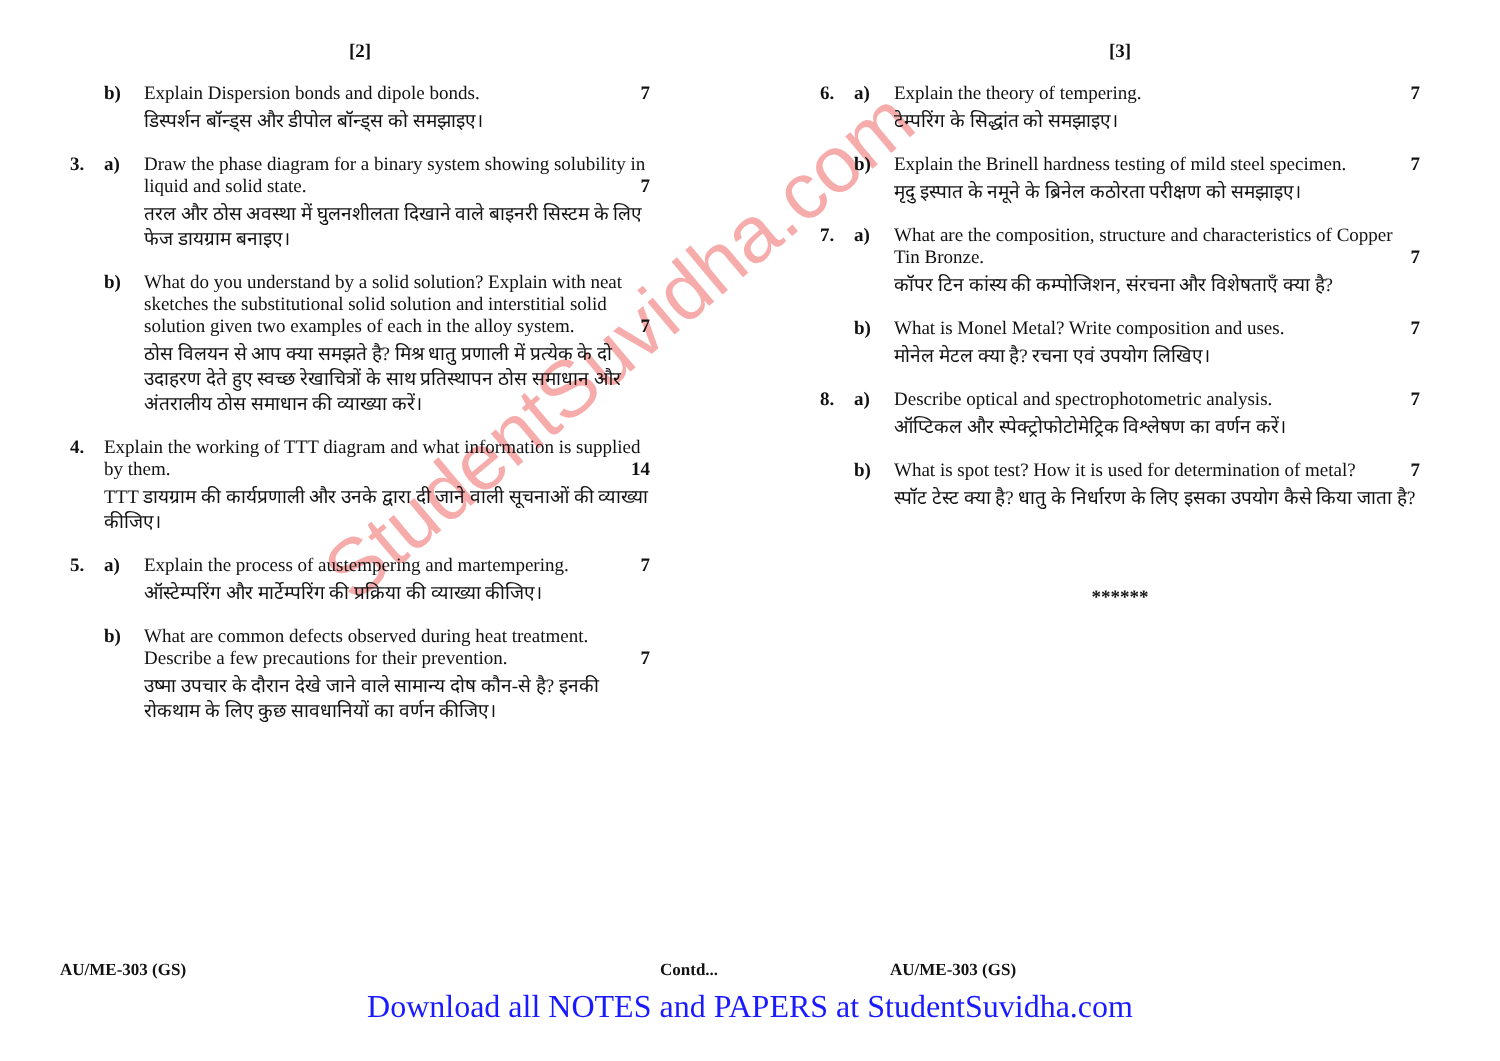StudentSuvidha.com
[2]
b) 7 Explain Dispersion bonds and dipole bonds.
डिस्पर्शन बॉन्ड्स और डीपोल बॉन्ड्स को समझाइए।
3. a) Draw the phase diagram for a binary system showing solubility in liquid and solid state. 7
तरल और ठोस अवस्था में घुलनशीलता दिखाने वाले बाइनरी सिस्टम के लिए फेज डायग्राम बनाइए।
b) What do you understand by a solid solution? Explain with neat sketches the substitutional solid solution and interstitial solid solution given two examples of each in the alloy system. 7
ठोस विलयन से आप क्या समझते है? मिश्र धातु प्रणाली में प्रत्येक के दो उदाहरण देते हुए स्वच्छ रेखाचित्रों के साथ प्रतिस्थापन ठोस समाधान और अंतरालीय ठोस समाधान की व्याख्या करें।
4. Explain the working of TTT diagram and what information is supplied by them. 14
TTT डायग्राम की कार्यप्रणाली और उनके द्वारा दी जाने वाली सूचनाओं की व्याख्या कीजिए।
5. a) Explain the process of austempering and martempering. 7
ऑस्टेम्परिंग और मार्टेम्परिंग की प्रक्रिया की व्याख्या कीजिए।
b) What are common defects observed during heat treatment. Describe a few precautions for their prevention. 7
उष्मा उपचार के दौरान देखे जाने वाले सामान्य दोष कौन-से है? इनकी रोकथाम के लिए कुछ सावधानियों का वर्णन कीजिए।
[3]
6. a) 7 Explain the theory of tempering.
टेम्परिंग के सिद्धांत को समझाइए।
b) Explain the Brinell hardness testing of mild steel specimen. 7
मृदु इस्पात के नमूने के ब्रिनेल कठोरता परीक्षण को समझाइए।
7. a) What are the composition, structure and characteristics of Copper Tin Bronze. 7
कॉपर टिन कांस्य की कम्पोजिशन, संरचना और विशेषताएँ क्या है?
b) 7 What is Monel Metal? Write composition and uses.
मोनेल मेटल क्या है? रचना एवं उपयोग लिखिए।
8. a) 7 Describe optical and spectrophotometric analysis.
ऑप्टिकल और स्पेक्ट्रोफोटोमेट्रिक विश्लेषण का वर्णन करें।
b) What is spot test? How it is used for determination of metal? 7
स्पॉट टेस्ट क्या है? धातु के निर्धारण के लिए इसका उपयोग कैसे किया जाता है?
******
AU/ME-303 (GS) Contd... AU/ME-303 (GS)
Download all NOTES and PAPERS at StudentSuvidha.com